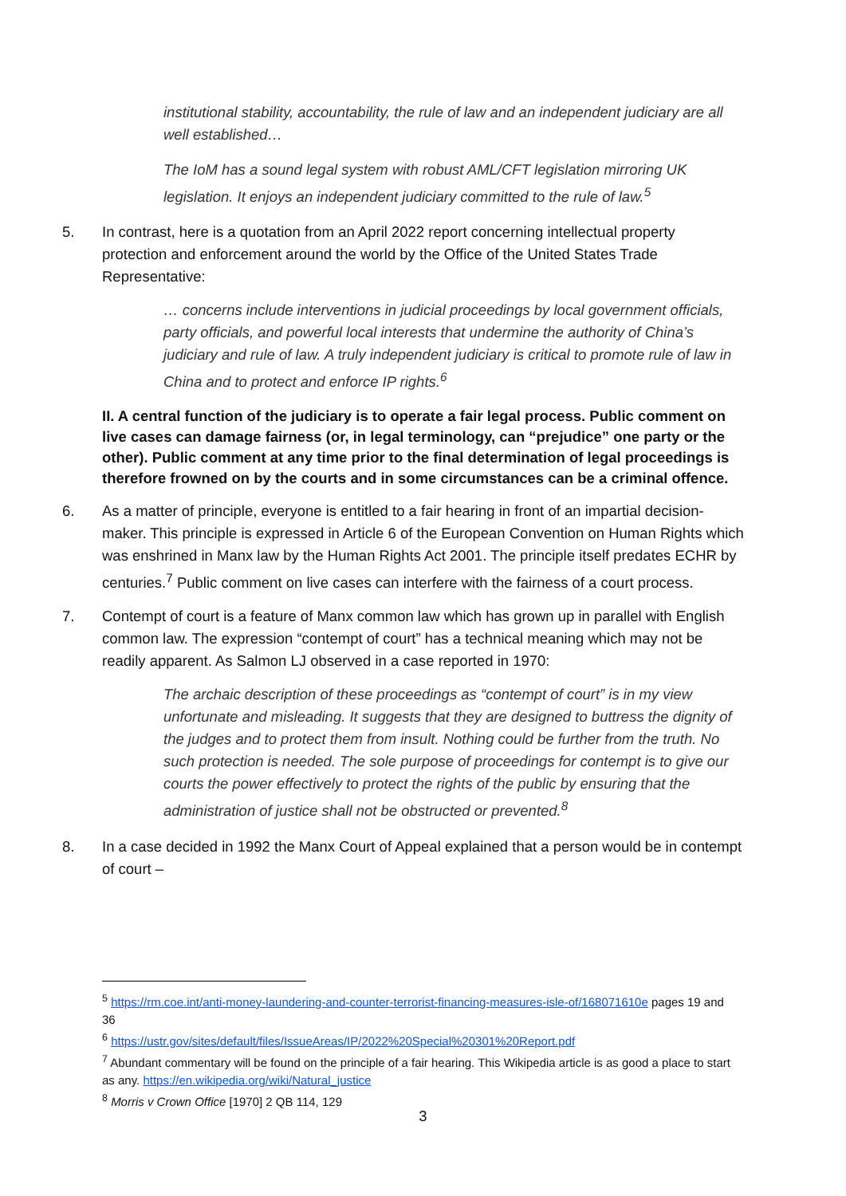institutional stability, accountability, the rule of law and an independent judiciary are all well established…
The IoM has a sound legal system with robust AML/CFT legislation mirroring UK legislation. It enjoys an independent judiciary committed to the rule of law.<sup>5</sup>
5. In contrast, here is a quotation from an April 2022 report concerning intellectual property protection and enforcement around the world by the Office of the United States Trade Representative:
… concerns include interventions in judicial proceedings by local government officials, party officials, and powerful local interests that undermine the authority of China’s judiciary and rule of law. A truly independent judiciary is critical to promote rule of law in China and to protect and enforce IP rights.<sup>6</sup>
II. A central function of the judiciary is to operate a fair legal process. Public comment on live cases can damage fairness (or, in legal terminology, can “prejudice” one party or the other). Public comment at any time prior to the final determination of legal proceedings is therefore frowned on by the courts and in some circumstances can be a criminal offence.
6. As a matter of principle, everyone is entitled to a fair hearing in front of an impartial decision-maker. This principle is expressed in Article 6 of the European Convention on Human Rights which was enshrined in Manx law by the Human Rights Act 2001. The principle itself predates ECHR by centuries.<sup>7</sup> Public comment on live cases can interfere with the fairness of a court process.
7. Contempt of court is a feature of Manx common law which has grown up in parallel with English common law. The expression “contempt of court” has a technical meaning which may not be readily apparent. As Salmon LJ observed in a case reported in 1970:
The archaic description of these proceedings as “contempt of court” is in my view unfortunate and misleading. It suggests that they are designed to buttress the dignity of the judges and to protect them from insult. Nothing could be further from the truth. No such protection is needed. The sole purpose of proceedings for contempt is to give our courts the power effectively to protect the rights of the public by ensuring that the administration of justice shall not be obstructed or prevented.<sup>8</sup>
8. In a case decided in 1992 the Manx Court of Appeal explained that a person would be in contempt of court –
<sup>5</sup> https://rm.coe.int/anti-money-laundering-and-counter-terrorist-financing-measures-isle-of/168071610e pages 19 and 36
<sup>6</sup> https://ustr.gov/sites/default/files/IssueAreas/IP/2022%20Special%20301%20Report.pdf
<sup>7</sup> Abundant commentary will be found on the principle of a fair hearing. This Wikipedia article is as good a place to start as any. https://en.wikipedia.org/wiki/Natural_justice
<sup>8</sup> Morris v Crown Office [1970] 2 QB 114, 129
3